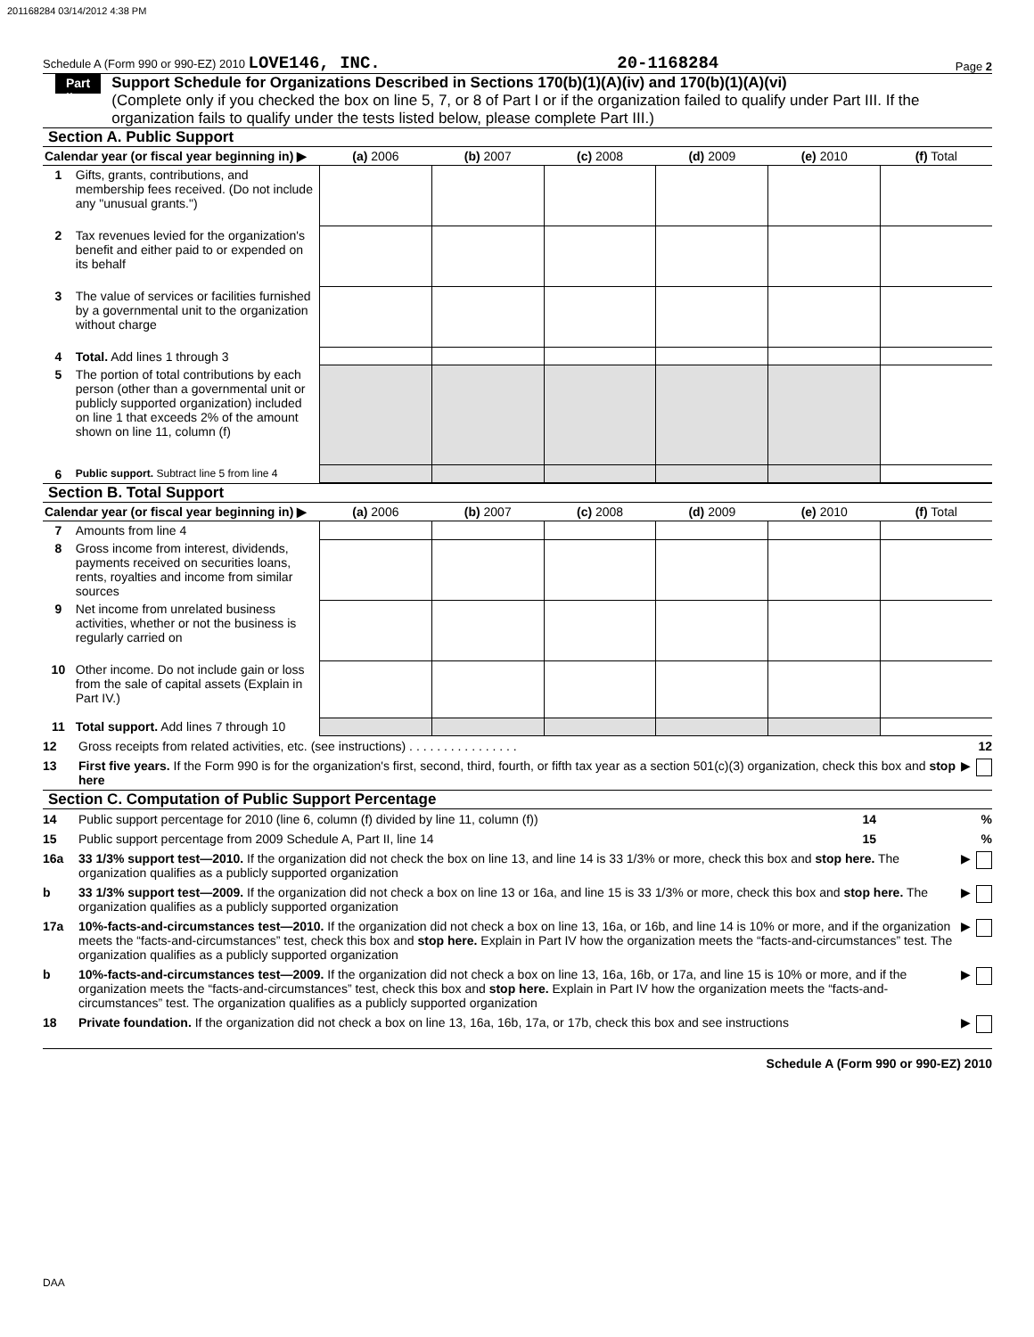201168284 03/14/2012 4:38 PM
Schedule A (Form 990 or 990-EZ) 2010 LOVE146, INC. 20-1168284 Page 2
Part II
Support Schedule for Organizations Described in Sections 170(b)(1)(A)(iv) and 170(b)(1)(A)(vi)
(Complete only if you checked the box on line 5, 7, or 8 of Part I or if the organization failed to qualify under Part III. If the organization fails to qualify under the tests listed below, please complete Part III.)
Section A. Public Support
| Calendar year (or fiscal year beginning in) ▶ | | (a) 2006 | (b) 2007 | (c) 2008 | (d) 2009 | (e) 2010 | (f) Total |
| --- | --- | --- | --- | --- | --- | --- | --- |
| 1 | Gifts, grants, contributions, and membership fees received. (Do not include any "unusual grants.") | | | | | | |
| 2 | Tax revenues levied for the organization's benefit and either paid to or expended on its behalf | | | | | | |
| 3 | The value of services or facilities furnished by a governmental unit to the organization without charge | | | | | | |
| 4 | Total. Add lines 1 through 3 | | | | | | |
| 5 | The portion of total contributions by each person (other than a governmental unit or publicly supported organization) included on line 1 that exceeds 2% of the amount shown on line 11, column (f) | | | | | | |
| 6 | Public support. Subtract line 5 from line 4 | | | | | | |
Section B. Total Support
| Calendar year (or fiscal year beginning in) ▶ | | (a) 2006 | (b) 2007 | (c) 2008 | (d) 2009 | (e) 2010 | (f) Total |
| --- | --- | --- | --- | --- | --- | --- | --- |
| 7 | Amounts from line 4 | | | | | | |
| 8 | Gross income from interest, dividends, payments received on securities loans, rents, royalties and income from similar sources | | | | | | |
| 9 | Net income from unrelated business activities, whether or not the business is regularly carried on | | | | | | |
| 10 | Other income. Do not include gain or loss from the sale of capital assets (Explain in Part IV.) | | | | | | |
| 11 | Total support. Add lines 7 through 10 | | | | | | |
12 Gross receipts from related activities, etc. (see instructions) . . . . . . . . . . . . . . . . 12
13 First five years. If the Form 990 is for the organization's first, second, third, fourth, or fifth tax year as a section 501(c)(3) organization, check this box and stop here ▶
Section C. Computation of Public Support Percentage
14 Public support percentage for 2010 (line 6, column (f) divided by line 11, column (f)) 14%
15 Public support percentage from 2009 Schedule A, Part II, line 14 15%
16a 33 1/3% support test—2010. If the organization did not check the box on line 13, and line 14 is 33 1/3% or more, check this box and stop here. The organization qualifies as a publicly supported organization ▶
b 33 1/3% support test—2009. If the organization did not check a box on line 13 or 16a, and line 15 is 33 1/3% or more, check this box and stop here. The organization qualifies as a publicly supported organization ▶
17a 10%-facts-and-circumstances test—2010. If the organization did not check a box on line 13, 16a, or 16b, and line 14 is 10% or more, and if the organization meets the “facts-and-circumstances” test, check this box and stop here. Explain in Part IV how the organization meets the “facts-and-circumstances” test. The organization qualifies as a publicly supported organization ▶
b 10%-facts-and-circumstances test—2009. If the organization did not check a box on line 13, 16a, 16b, or 17a, and line 15 is 10% or more, and if the organization meets the “facts-and-circumstances” test, check this box and stop here. Explain in Part IV how the organization meets the “facts-and-circumstances” test. The organization qualifies as a publicly supported organization ▶
18 Private foundation. If the organization did not check a box on line 13, 16a, 16b, 17a, or 17b, check this box and see instructions ▶
Schedule A (Form 990 or 990-EZ) 2010
DAA